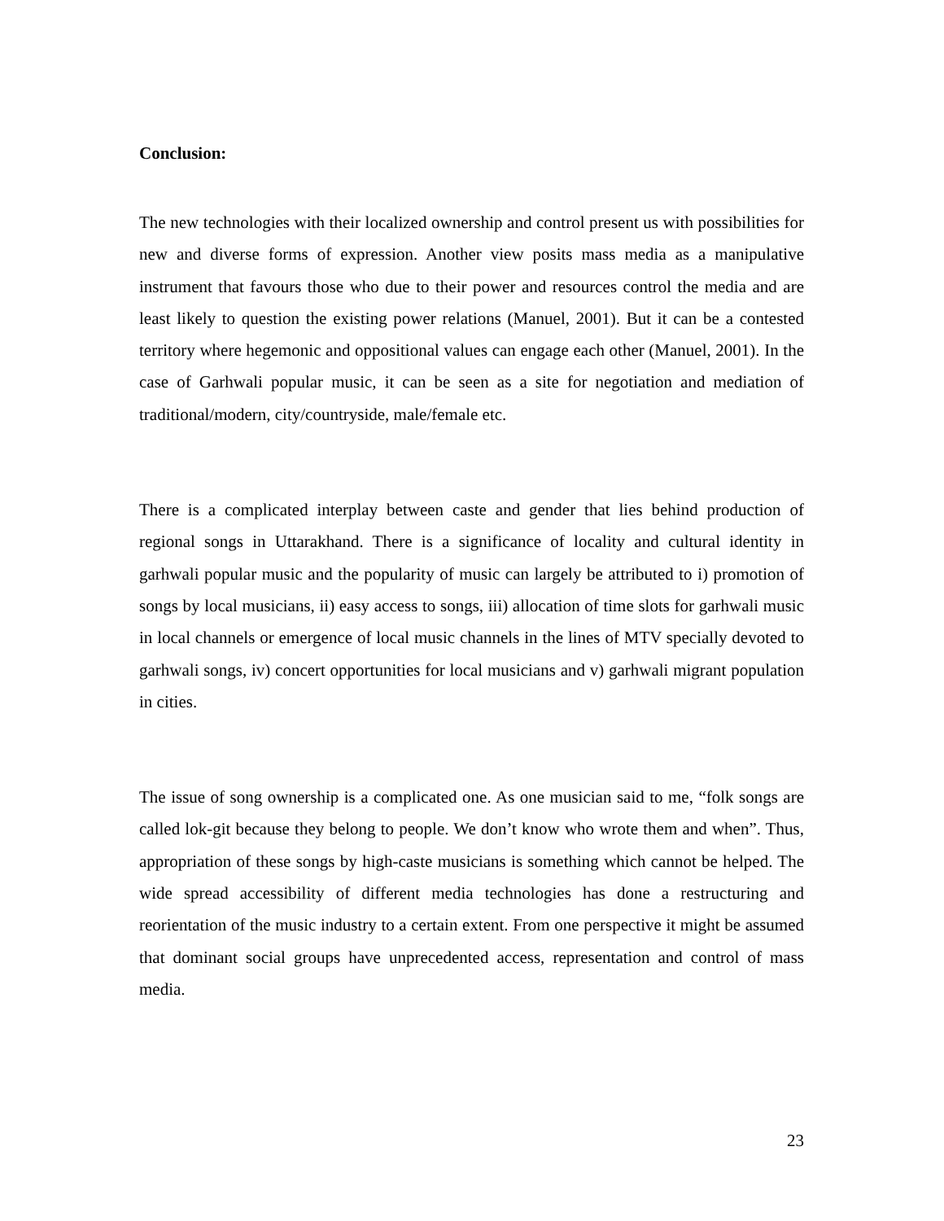Conclusion:
The new technologies with their localized ownership and control present us with possibilities for new and diverse forms of expression. Another view posits mass media as a manipulative instrument that favours those who due to their power and resources control the media and are least likely to question the existing power relations (Manuel, 2001). But it can be a contested territory where hegemonic and oppositional values can engage each other (Manuel, 2001). In the case of Garhwali popular music, it can be seen as a site for negotiation and mediation of traditional/modern, city/countryside, male/female etc.
There is a complicated interplay between caste and gender that lies behind production of regional songs in Uttarakhand. There is a significance of locality and cultural identity in garhwali popular music and the popularity of music can largely be attributed to i) promotion of songs by local musicians, ii) easy access to songs, iii) allocation of time slots for garhwali music in local channels or emergence of local music channels in the lines of MTV specially devoted to garhwali songs, iv) concert opportunities for local musicians and v) garhwali migrant population in cities.
The issue of song ownership is a complicated one. As one musician said to me, “folk songs are called lok-git because they belong to people. We don’t know who wrote them and when”. Thus, appropriation of these songs by high-caste musicians is something which cannot be helped. The wide spread accessibility of different media technologies has done a restructuring and reorientation of the music industry to a certain extent. From one perspective it might be assumed that dominant social groups have unprecedented access, representation and control of mass media.
23